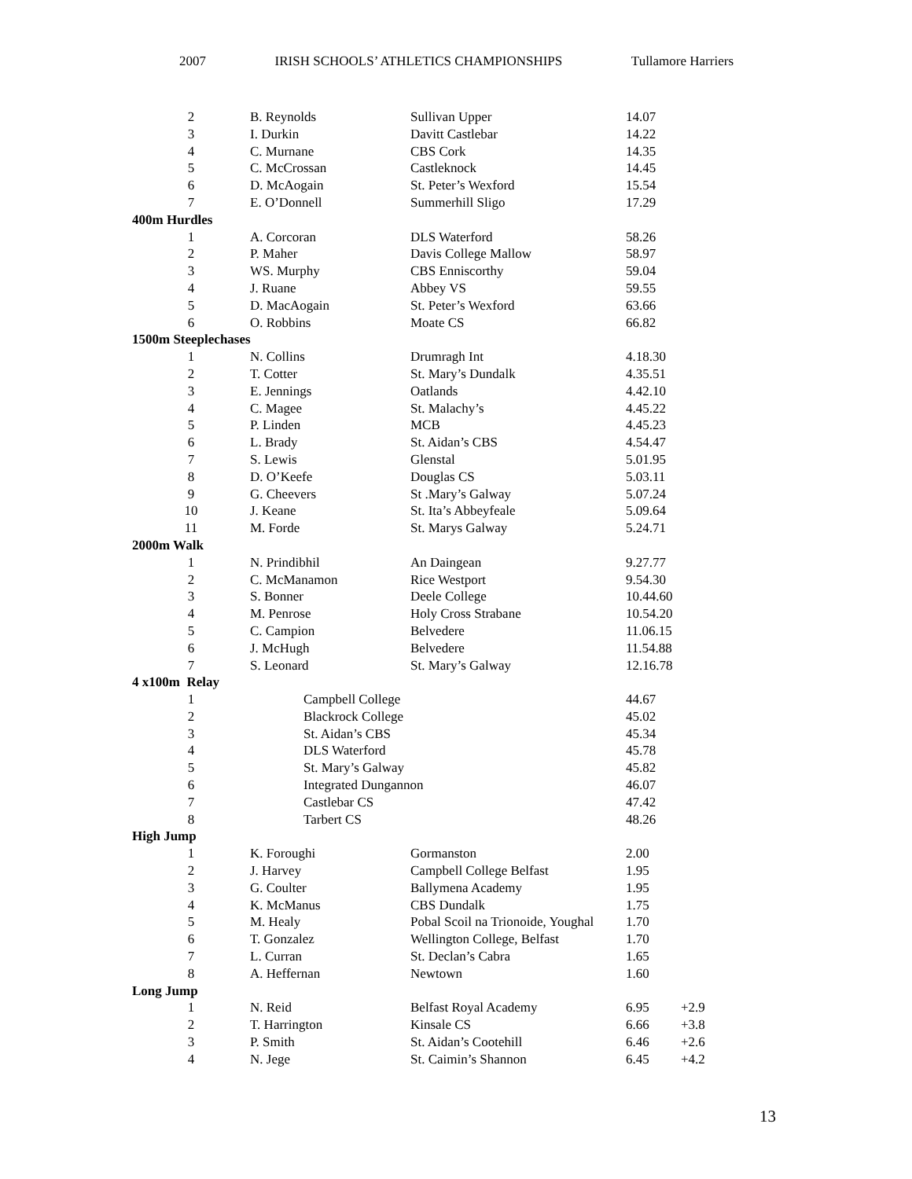2007 IRISH SCHOOLS’ ATHLETICS CHAMPIONSHIPS Tullamore Harriers
| 2 | B. Reynolds | Sullivan Upper | 14.07 | |
| 3 | I. Durkin | Davitt Castlebar | 14.22 | |
| 4 | C. Murnane | CBS Cork | 14.35 | |
| 5 | C. McCrossan | Castleknock | 14.45 | |
| 6 | D. McAogain | St. Peter’s Wexford | 15.54 | |
| 7 | E. O’Donnell | Summerhill Sligo | 17.29 | |
| 400m Hurdles | | | | |
| 1 | A. Corcoran | DLS Waterford | 58.26 | |
| 2 | P. Maher | Davis College Mallow | 58.97 | |
| 3 | WS. Murphy | CBS Enniscorthy | 59.04 | |
| 4 | J. Ruane | Abbey VS | 59.55 | |
| 5 | D. MacAogain | St. Peter’s Wexford | 63.66 | |
| 6 | O. Robbins | Moate CS | 66.82 | |
| 1500m Steeplechases | | | | |
| 1 | N. Collins | Drumragh Int | 4.18.30 | |
| 2 | T. Cotter | St. Mary’s Dundalk | 4.35.51 | |
| 3 | E. Jennings | Oatlands | 4.42.10 | |
| 4 | C. Magee | St. Malachy’s | 4.45.22 | |
| 5 | P. Linden | MCB | 4.45.23 | |
| 6 | L. Brady | St. Aidan’s CBS | 4.54.47 | |
| 7 | S. Lewis | Glenstal | 5.01.95 | |
| 8 | D. O’Keefe | Douglas CS | 5.03.11 | |
| 9 | G. Cheevers | St .Mary’s Galway | 5.07.24 | |
| 10 | J. Keane | St. Ita’s Abbeyfeale | 5.09.64 | |
| 11 | M. Forde | St. Marys Galway | 5.24.71 | |
| 2000m Walk | | | | |
| 1 | N. Prindibhil | An Daingean | 9.27.77 | |
| 2 | C. McManamon | Rice Westport | 9.54.30 | |
| 3 | S. Bonner | Deele College | 10.44.60 | |
| 4 | M. Penrose | Holy Cross Strabane | 10.54.20 | |
| 5 | C. Campion | Belvedere | 11.06.15 | |
| 6 | J. McHugh | Belvedere | 11.54.88 | |
| 7 | S. Leonard | St. Mary’s Galway | 12.16.78 | |
| 4 x100m Relay | | | | |
| 1 | Campbell College | | 44.67 | |
| 2 | Blackrock College | | 45.02 | |
| 3 | St. Aidan’s CBS | | 45.34 | |
| 4 | DLS Waterford | | 45.78 | |
| 5 | St. Mary’s Galway | | 45.82 | |
| 6 | Integrated Dungannon | | 46.07 | |
| 7 | Castlebar CS | | 47.42 | |
| 8 | Tarbert CS | | 48.26 | |
| High Jump | | | | |
| 1 | K. Foroughi | Gormanston | 2.00 | |
| 2 | J. Harvey | Campbell College Belfast | 1.95 | |
| 3 | G. Coulter | Ballymena Academy | 1.95 | |
| 4 | K. McManus | CBS Dundalk | 1.75 | |
| 5 | M. Healy | Pobal Scoil na Trionoide, Youghal | 1.70 | |
| 6 | T. Gonzalez | Wellington College, Belfast | 1.70 | |
| 7 | L. Curran | St. Declan’s Cabra | 1.65 | |
| 8 | A. Heffernan | Newtown | 1.60 | |
| Long Jump | | | | |
| 1 | N. Reid | Belfast Royal Academy | 6.95 | +2.9 |
| 2 | T. Harrington | Kinsale CS | 6.66 | +3.8 |
| 3 | P. Smith | St. Aidan’s Cootehill | 6.46 | +2.6 |
| 4 | N. Jege | St. Caimin’s Shannon | 6.45 | +4.2 |
13